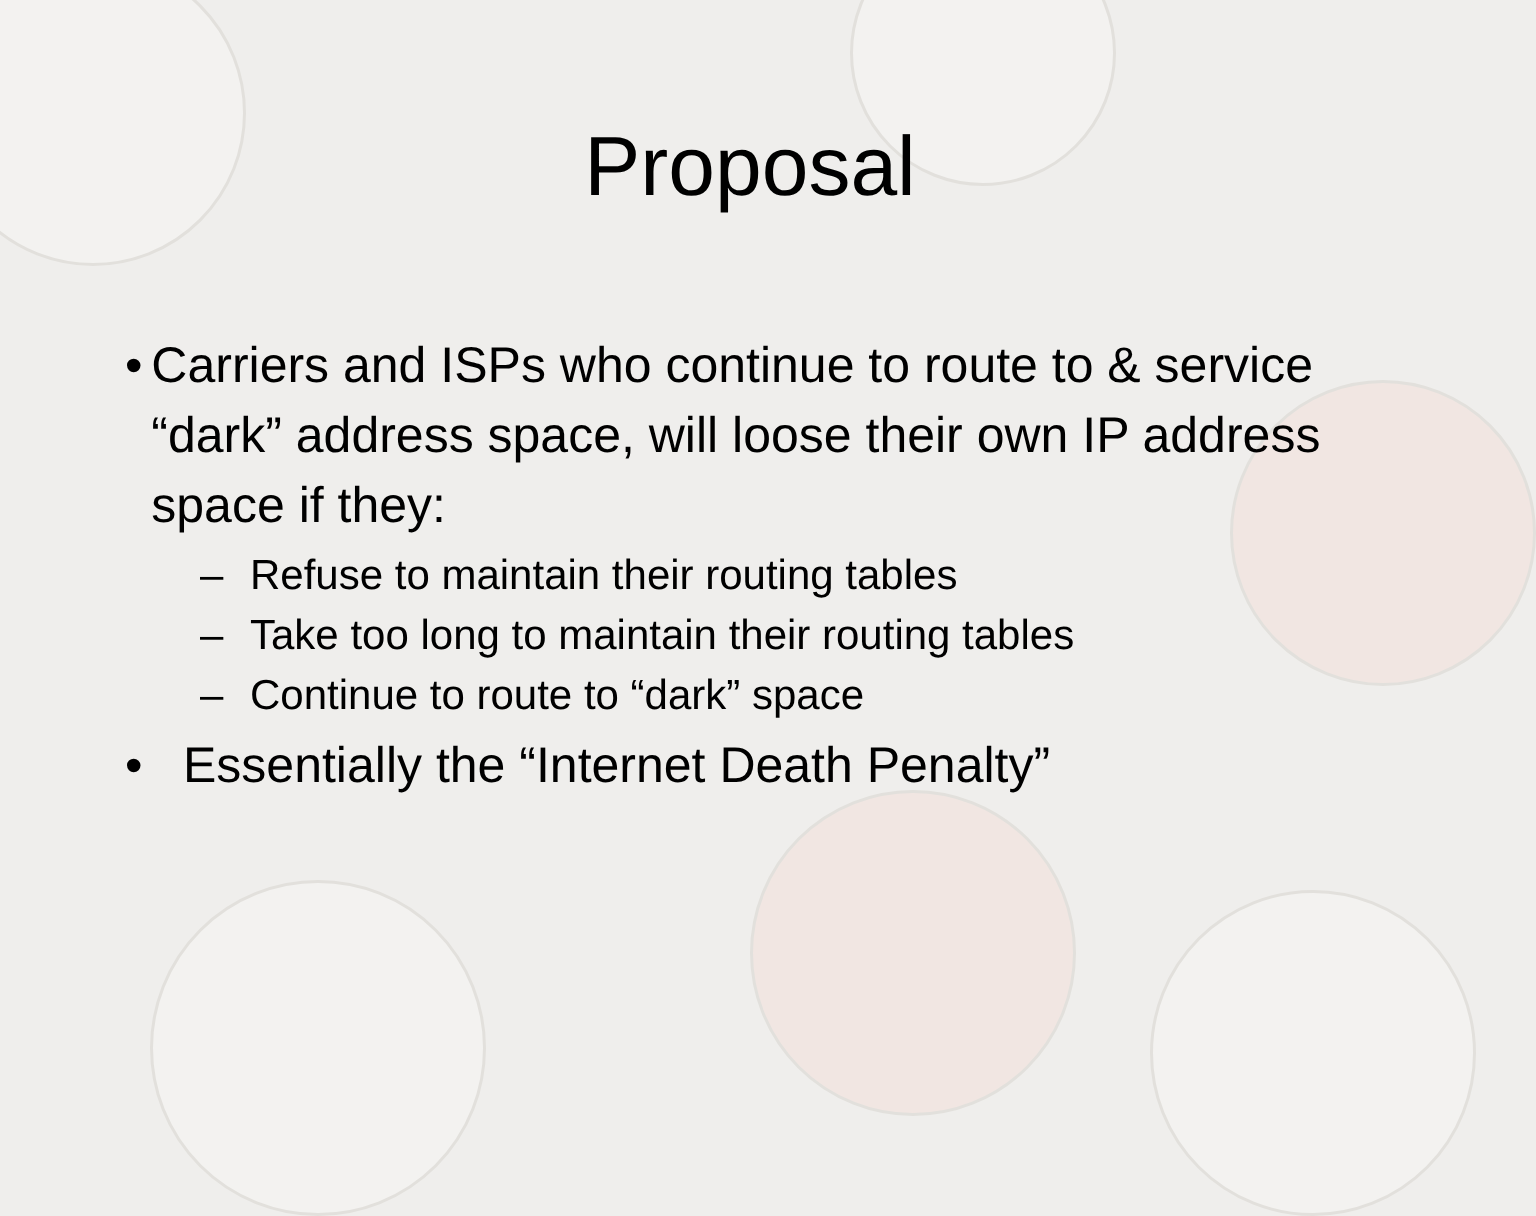Proposal
• Carriers and ISPs who continue to route to & service “dark” address space, will loose their own IP address space if they:
– Refuse to maintain their routing tables
– Take too long to maintain their routing tables
– Continue to route to “dark” space
• Essentially the “Internet Death Penalty”